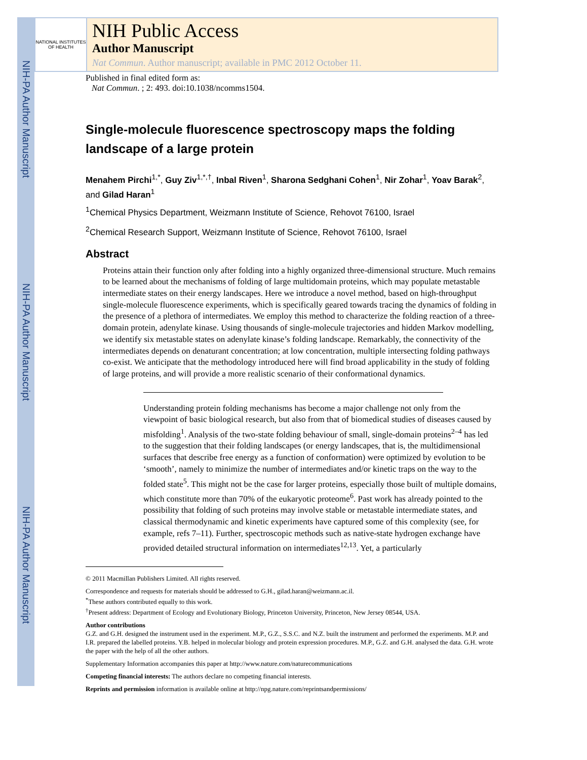NIH-PA Author Manuscript
NIH-PA Author Manuscript
NIH-PA Author Manuscript
NATIONAL INSTITUTES OF HEALTH
NIH Public Access
Author Manuscript
Nat Commun. Author manuscript; available in PMC 2012 October 11.
Published in final edited form as:
Nat Commun. ; 2: 493. doi:10.1038/ncomms1504.
Single-molecule fluorescence spectroscopy maps the folding landscape of a large protein
Menahem Pirchi<sup>1,*</sup>, Guy Ziv<sup>1,*,†</sup>, Inbal Riven<sup>1</sup>, Sharona Sedghani Cohen<sup>1</sup>, Nir Zohar<sup>1</sup>, Yoav Barak<sup>2</sup>, and Gilad Haran<sup>1</sup>
<sup>1</sup> Chemical Physics Department, Weizmann Institute of Science, Rehovot 76100, Israel
<sup>2</sup> Chemical Research Support, Weizmann Institute of Science, Rehovot 76100, Israel
Abstract
Proteins attain their function only after folding into a highly organized three-dimensional structure. Much remains to be learned about the mechanisms of folding of large multidomain proteins, which may populate metastable intermediate states on their energy landscapes. Here we introduce a novel method, based on high-throughput single-molecule fluorescence experiments, which is specifically geared towards tracing the dynamics of folding in the presence of a plethora of intermediates. We employ this method to characterize the folding reaction of a three-domain protein, adenylate kinase. Using thousands of single-molecule trajectories and hidden Markov modelling, we identify six metastable states on adenylate kinase’s folding landscape. Remarkably, the connectivity of the intermediates depends on denaturant concentration; at low concentration, multiple intersecting folding pathways co-exist. We anticipate that the methodology introduced here will find broad applicability in the study of folding of large proteins, and will provide a more realistic scenario of their conformational dynamics.
Understanding protein folding mechanisms has become a major challenge not only from the viewpoint of basic biological research, but also from that of biomedical studies of diseases caused by misfolding<sup>1</sup>. Analysis of the two-state folding behaviour of small, single-domain proteins<sup>2–4</sup> has led to the suggestion that their folding landscapes (or energy landscapes, that is, the multidimensional surfaces that describe free energy as a function of conformation) were optimized by evolution to be ‘smooth’, namely to minimize the number of intermediates and/or kinetic traps on the way to the folded state<sup>5</sup>. This might not be the case for larger proteins, especially those built of multiple domains, which constitute more than 70% of the eukaryotic proteome<sup>6</sup>. Past work has already pointed to the possibility that folding of such proteins may involve stable or metastable intermediate states, and classical thermodynamic and kinetic experiments have captured some of this complexity (see, for example, refs 7–11). Further, spectroscopic methods such as native-state hydrogen exchange have provided detailed structural information on intermediates<sup>12,13</sup>. Yet, a particularly
© 2011 Macmillan Publishers Limited. All rights reserved.
Correspondence and requests for materials should be addressed to G.H., gilad.haran@weizmann.ac.il.
<sup>*</sup> These authors contributed equally to this work.
<sup>†</sup> Present address: Department of Ecology and Evolutionary Biology, Princeton University, Princeton, New Jersey 08544, USA.
Author contributions
G.Z. and G.H. designed the instrument used in the experiment. M.P., G.Z., S.S.C. and N.Z. built the instrument and performed the experiments. M.P. and I.R. prepared the labelled proteins. Y.B. helped in molecular biology and protein expression procedures. M.P., G.Z. and G.H. analysed the data. G.H. wrote the paper with the help of all the other authors.
Supplementary Information accompanies this paper at http://www.nature.com/naturecommunications
Competing financial interests: The authors declare no competing financial interests.
Reprints and permission information is available online at http://npg.nature.com/reprintsandpermissions/